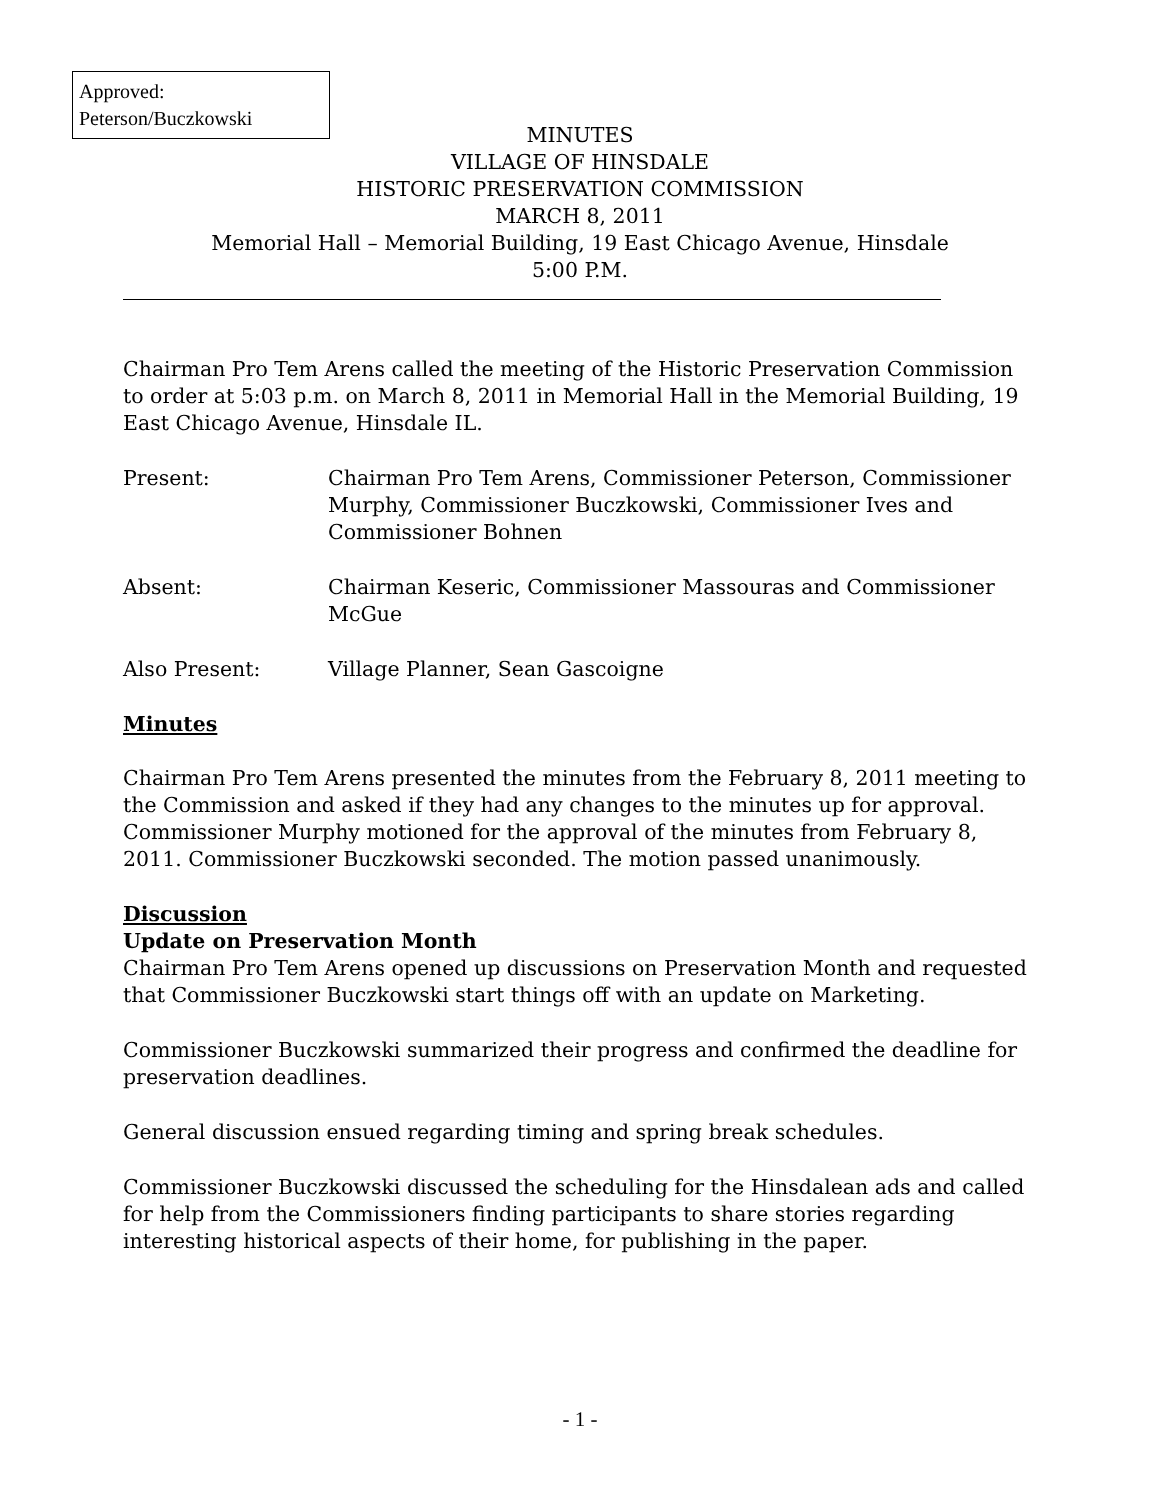Approved:
Peterson/Buczkowski
MINUTES
VILLAGE OF HINSDALE
HISTORIC PRESERVATION COMMISSION
MARCH 8, 2011
Memorial Hall – Memorial Building, 19 East Chicago Avenue, Hinsdale
5:00 P.M.
Chairman Pro Tem Arens called the meeting of the Historic Preservation Commission to order at 5:03 p.m. on March 8, 2011 in Memorial Hall in the Memorial Building, 19 East Chicago Avenue, Hinsdale IL.
Present: Chairman Pro Tem Arens, Commissioner Peterson, Commissioner Murphy, Commissioner Buczkowski, Commissioner Ives and Commissioner Bohnen
Absent: Chairman Keseric, Commissioner Massouras and Commissioner McGue
Also Present: Village Planner, Sean Gascoigne
Minutes
Chairman Pro Tem Arens presented the minutes from the February 8, 2011 meeting to the Commission and asked if they had any changes to the minutes up for approval. Commissioner Murphy motioned for the approval of the minutes from February 8, 2011. Commissioner Buczkowski seconded. The motion passed unanimously.
Discussion
Update on Preservation Month
Chairman Pro Tem Arens opened up discussions on Preservation Month and requested that Commissioner Buczkowski start things off with an update on Marketing.
Commissioner Buczkowski summarized their progress and confirmed the deadline for preservation deadlines.
General discussion ensued regarding timing and spring break schedules.
Commissioner Buczkowski discussed the scheduling for the Hinsdalean ads and called for help from the Commissioners finding participants to share stories regarding interesting historical aspects of their home, for publishing in the paper.
- 1 -